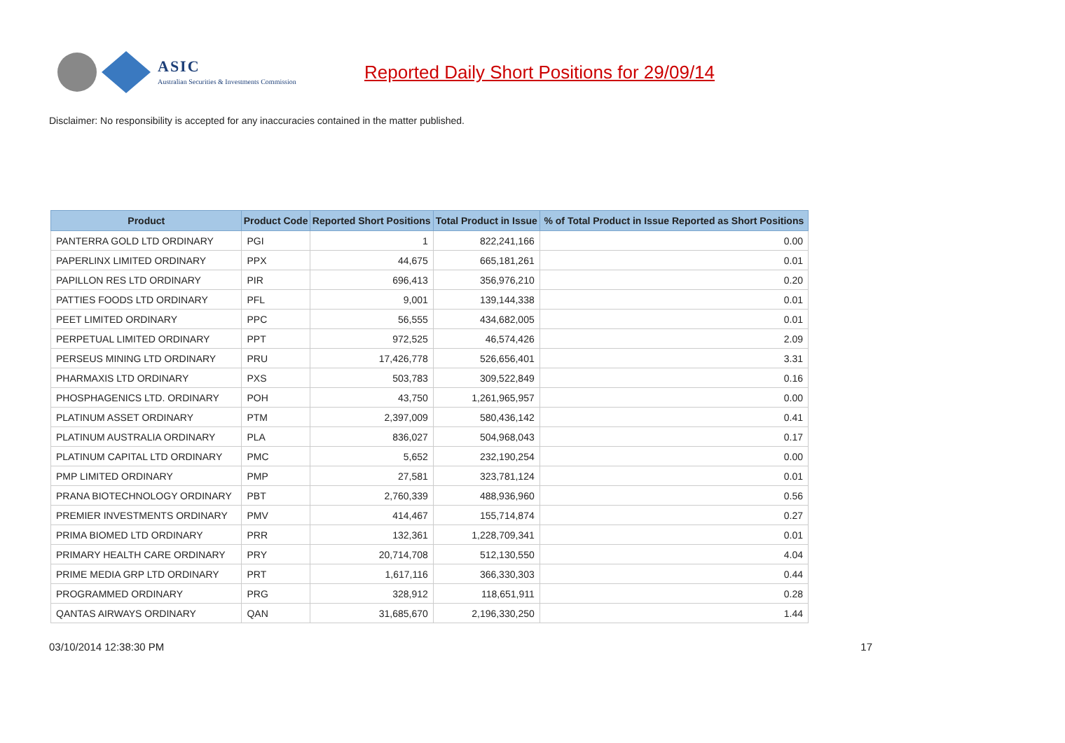ASIC
Australian Securities & Investments Commission
Reported Daily Short Positions for 29/09/14
Disclaimer: No responsibility is accepted for any inaccuracies contained in the matter published.
| Product | Product Code | Reported Short Positions | Total Product in Issue | % of Total Product in Issue Reported as Short Positions |
| --- | --- | --- | --- | --- |
| PANTERRA GOLD LTD ORDINARY | PGI | 1 | 822,241,166 | 0.00 |
| PAPERLINX LIMITED ORDINARY | PPX | 44,675 | 665,181,261 | 0.01 |
| PAPILLON RES LTD ORDINARY | PIR | 696,413 | 356,976,210 | 0.20 |
| PATTIES FOODS LTD ORDINARY | PFL | 9,001 | 139,144,338 | 0.01 |
| PEET LIMITED ORDINARY | PPC | 56,555 | 434,682,005 | 0.01 |
| PERPETUAL LIMITED ORDINARY | PPT | 972,525 | 46,574,426 | 2.09 |
| PERSEUS MINING LTD ORDINARY | PRU | 17,426,778 | 526,656,401 | 3.31 |
| PHARMAXIS LTD ORDINARY | PXS | 503,783 | 309,522,849 | 0.16 |
| PHOSPHAGENICS LTD. ORDINARY | POH | 43,750 | 1,261,965,957 | 0.00 |
| PLATINUM ASSET ORDINARY | PTM | 2,397,009 | 580,436,142 | 0.41 |
| PLATINUM AUSTRALIA ORDINARY | PLA | 836,027 | 504,968,043 | 0.17 |
| PLATINUM CAPITAL LTD ORDINARY | PMC | 5,652 | 232,190,254 | 0.00 |
| PMP LIMITED ORDINARY | PMP | 27,581 | 323,781,124 | 0.01 |
| PRANA BIOTECHNOLOGY ORDINARY | PBT | 2,760,339 | 488,936,960 | 0.56 |
| PREMIER INVESTMENTS ORDINARY | PMV | 414,467 | 155,714,874 | 0.27 |
| PRIMA BIOMED LTD ORDINARY | PRR | 132,361 | 1,228,709,341 | 0.01 |
| PRIMARY HEALTH CARE ORDINARY | PRY | 20,714,708 | 512,130,550 | 4.04 |
| PRIME MEDIA GRP LTD ORDINARY | PRT | 1,617,116 | 366,330,303 | 0.44 |
| PROGRAMMED ORDINARY | PRG | 328,912 | 118,651,911 | 0.28 |
| QANTAS AIRWAYS ORDINARY | QAN | 31,685,670 | 2,196,330,250 | 1.44 |
03/10/2014 12:38:30 PM 17